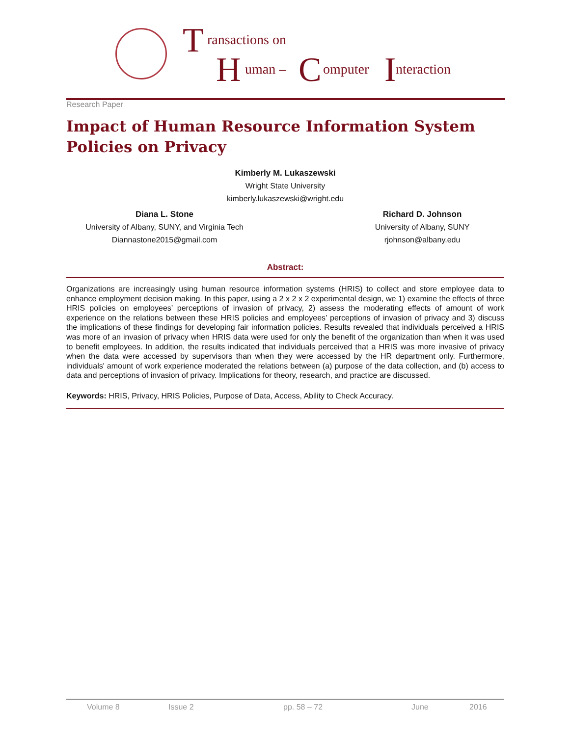T ransactions on
H uman – C omputer I nteraction
Research Paper
Impact of Human Resource Information System Policies on Privacy
Kimberly M. Lukaszewski
Wright State University
kimberly.lukaszewski@wright.edu
Diana L. Stone
University of Albany, SUNY, and Virginia Tech
Diannastone2015@gmail.com
Richard D. Johnson
University of Albany, SUNY
rjohnson@albany.edu
Abstract:
Organizations are increasingly using human resource information systems (HRIS) to collect and store employee data to enhance employment decision making. In this paper, using a 2 x 2 x 2 experimental design, we 1) examine the effects of three HRIS policies on employees’ perceptions of invasion of privacy, 2) assess the moderating effects of amount of work experience on the relations between these HRIS policies and employees’ perceptions of invasion of privacy and 3) discuss the implications of these findings for developing fair information policies. Results revealed that individuals perceived a HRIS was more of an invasion of privacy when HRIS data were used for only the benefit of the organization than when it was used to benefit employees. In addition, the results indicated that individuals perceived that a HRIS was more invasive of privacy when the data were accessed by supervisors than when they were accessed by the HR department only. Furthermore, individuals' amount of work experience moderated the relations between (a) purpose of the data collection, and (b) access to data and perceptions of invasion of privacy. Implications for theory, research, and practice are discussed.
Keywords: HRIS, Privacy, HRIS Policies, Purpose of Data, Access, Ability to Check Accuracy.
Volume 8 Issue 2 pp. 58 – 72 June 2016